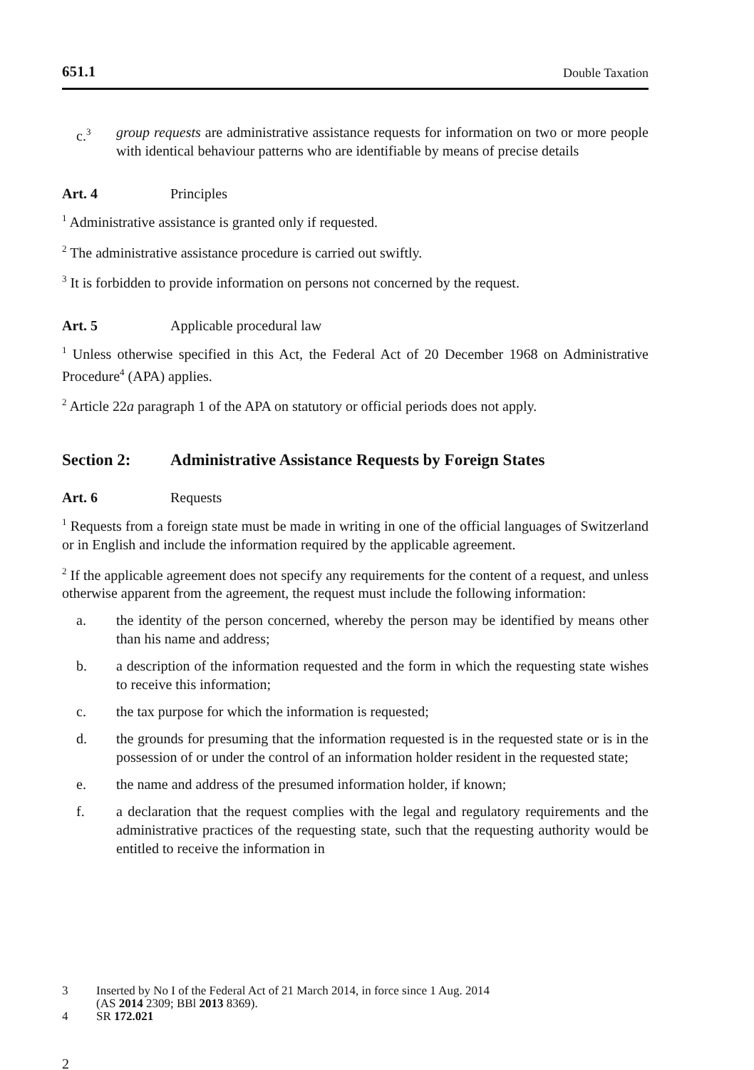651.1 Double Taxation
c.<sup>3</sup> group requests are administrative assistance requests for information on two or more people with identical behaviour patterns who are identifiable by means of precise details
Art. 4 Principles
<sup>1</sup> Administrative assistance is granted only if requested.
<sup>2</sup> The administrative assistance procedure is carried out swiftly.
<sup>3</sup> It is forbidden to provide information on persons not concerned by the request.
Art. 5 Applicable procedural law
<sup>1</sup> Unless otherwise specified in this Act, the Federal Act of 20 December 1968 on Administrative Procedure<sup>4</sup> (APA) applies.
<sup>2</sup> Article 22a paragraph 1 of the APA on statutory or official periods does not apply.
Section 2: Administrative Assistance Requests by Foreign States
Art. 6 Requests
<sup>1</sup> Requests from a foreign state must be made in writing in one of the official languages of Switzerland or in English and include the information required by the applicable agreement.
<sup>2</sup> If the applicable agreement does not specify any requirements for the content of a request, and unless otherwise apparent from the agreement, the request must include the following information:
a. the identity of the person concerned, whereby the person may be identified by means other than his name and address;
b. a description of the information requested and the form in which the requesting state wishes to receive this information;
c. the tax purpose for which the information is requested;
d. the grounds for presuming that the information requested is in the requested state or is in the possession of or under the control of an information holder resident in the requested state;
e. the name and address of the presumed information holder, if known;
f. a declaration that the request complies with the legal and regulatory requirements and the administrative practices of the requesting state, such that the requesting authority would be entitled to receive the information in
3 Inserted by No I of the Federal Act of 21 March 2014, in force since 1 Aug. 2014
(AS 2014 2309; BBl 2013 8369).
4 SR 172.021
2